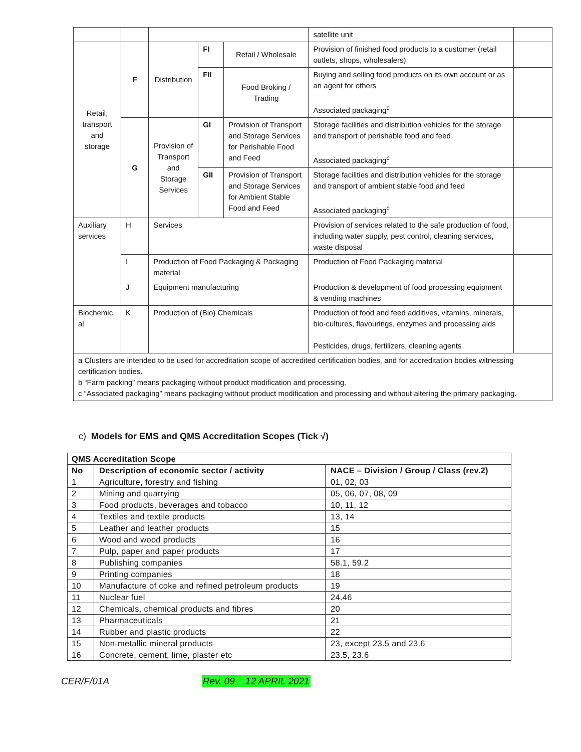| | | | | | satellite unit | |
| Retail, transport and storage | F | Distribution | FI | Retail / Wholesale | Provision of finished food products to a customer (retail outlets, shops, wholesalers) | |
| | | | FII | Food Broking / Trading | Buying and selling food products on its own account or as an agent for others Associated packaging<sup>c</sup> | |
| | G | Provision of Transport and Storage Services | GI | Provision of Transport and Storage Services for Perishable Food and Feed | Storage facilities and distribution vehicles for the storage and transport of perishable food and feed Associated packaging<sup>c</sup> | |
| | | | GII | Provision of Transport and Storage Services for Ambient Stable Food and Feed | Storage facilities and distribution vehicles for the storage and transport of ambient stable food and feed Associated packaging<sup>c</sup> | |
| Auxiliary services | H | Services | | | Provision of services related to the safe production of food, including water supply, pest control, cleaning services, waste disposal | |
| | I | Production of Food Packaging & Packaging material | | | Production of Food Packaging material | |
| | J | Equipment manufacturing | | | Production & development of food processing equipment & vending machines | |
| Biochemic al | K | Production of (Bio) Chemicals | | | Production of food and feed additives, vitamins, minerals, bio-cultures, flavourings, enzymes and processing aids Pesticides, drugs, fertilizers, cleaning agents | |
| a Clusters are intended to be used for accreditation scope of accredited certification bodies, and for accreditation bodies witnessing certification bodies. b “Farm packing” means packaging without product modification and processing. c “Associated packaging” means packaging without product modification and processing and without altering the primary packaging. | | | | | | |
c) Models for EMS and QMS Accreditation Scopes (Tick √)
| QMS Accreditation Scope | | |
| --- | --- | --- |
| No | Description of economic sector / activity | NACE – Division / Group / Class (rev.2) |
| 1 | Agriculture, forestry and fishing | 01, 02, 03 |
| 2 | Mining and quarrying | 05, 06, 07, 08, 09 |
| 3 | Food products, beverages and tobacco | 10, 11, 12 |
| 4 | Textiles and textile products | 13, 14 |
| 5 | Leather and leather products | 15 |
| 6 | Wood and wood products | 16 |
| 7 | Pulp, paper and paper products | 17 |
| 8 | Publishing companies | 58.1, 59.2 |
| 9 | Printing companies | 18 |
| 10 | Manufacture of coke and refined petroleum products | 19 |
| 11 | Nuclear fuel | 24.46 |
| 12 | Chemicals, chemical products and fibres | 20 |
| 13 | Pharmaceuticals | 21 |
| 14 | Rubber and plastic products | 22 |
| 15 | Non-metallic mineral products | 23, except 23.5 and 23.6 |
| 16 | Concrete, cement, lime, plaster etc | 23.5, 23.6 |
CER/F/01A Rev. 09 12 APRIL 2021